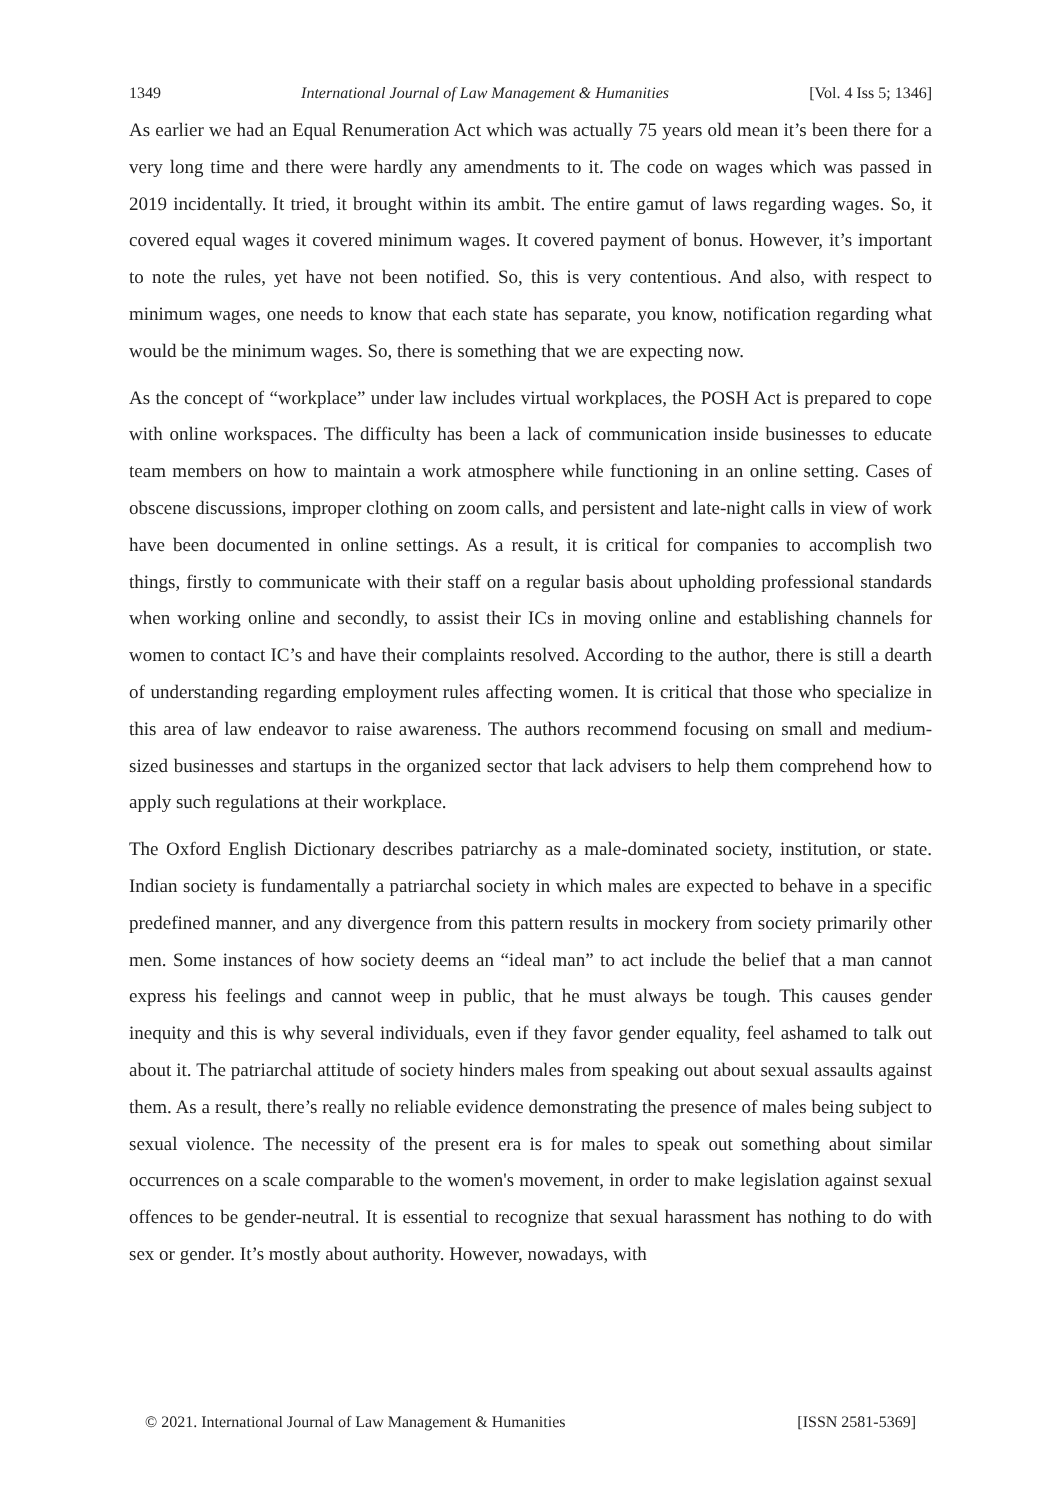1349 International Journal of Law Management & Humanities [Vol. 4 Iss 5; 1346]
As earlier we had an Equal Renumeration Act which was actually 75 years old mean it’s been there for a very long time and there were hardly any amendments to it. The code on wages which was passed in 2019 incidentally. It tried, it brought within its ambit. The entire gamut of laws regarding wages. So, it covered equal wages it covered minimum wages. It covered payment of bonus. However, it’s important to note the rules, yet have not been notified. So, this is very contentious. And also, with respect to minimum wages, one needs to know that each state has separate, you know, notification regarding what would be the minimum wages. So, there is something that we are expecting now.
As the concept of “workplace” under law includes virtual workplaces, the POSH Act is prepared to cope with online workspaces. The difficulty has been a lack of communication inside businesses to educate team members on how to maintain a work atmosphere while functioning in an online setting. Cases of obscene discussions, improper clothing on zoom calls, and persistent and late-night calls in view of work have been documented in online settings. As a result, it is critical for companies to accomplish two things, firstly to communicate with their staff on a regular basis about upholding professional standards when working online and secondly, to assist their ICs in moving online and establishing channels for women to contact IC’s and have their complaints resolved. According to the author, there is still a dearth of understanding regarding employment rules affecting women. It is critical that those who specialize in this area of law endeavor to raise awareness. The authors recommend focusing on small and medium-sized businesses and startups in the organized sector that lack advisers to help them comprehend how to apply such regulations at their workplace.
The Oxford English Dictionary describes patriarchy as a male-dominated society, institution, or state. Indian society is fundamentally a patriarchal society in which males are expected to behave in a specific predefined manner, and any divergence from this pattern results in mockery from society primarily other men. Some instances of how society deems an “ideal man” to act include the belief that a man cannot express his feelings and cannot weep in public, that he must always be tough. This causes gender inequity and this is why several individuals, even if they favor gender equality, feel ashamed to talk out about it. The patriarchal attitude of society hinders males from speaking out about sexual assaults against them. As a result, there’s really no reliable evidence demonstrating the presence of males being subject to sexual violence. The necessity of the present era is for males to speak out something about similar occurrences on a scale comparable to the women's movement, in order to make legislation against sexual offences to be gender-neutral. It is essential to recognize that sexual harassment has nothing to do with sex or gender. It’s mostly about authority. However, nowadays, with
© 2021. International Journal of Law Management & Humanities [ISSN 2581-5369]